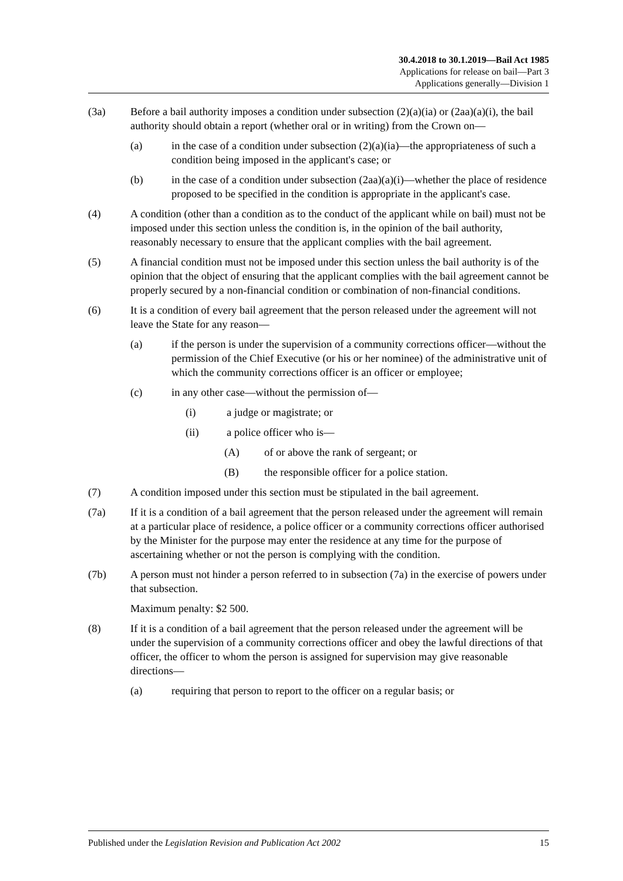30.4.2018 to 30.1.2019—Bail Act 1985
Applications for release on bail—Part 3
Applications generally—Division 1
(3a) Before a bail authority imposes a condition under subsection (2)(a)(ia) or (2aa)(a)(i), the bail authority should obtain a report (whether oral or in writing) from the Crown on—
(a) in the case of a condition under subsection (2)(a)(ia)—the appropriateness of such a condition being imposed in the applicant's case; or
(b) in the case of a condition under subsection (2aa)(a)(i)—whether the place of residence proposed to be specified in the condition is appropriate in the applicant's case.
(4) A condition (other than a condition as to the conduct of the applicant while on bail) must not be imposed under this section unless the condition is, in the opinion of the bail authority, reasonably necessary to ensure that the applicant complies with the bail agreement.
(5) A financial condition must not be imposed under this section unless the bail authority is of the opinion that the object of ensuring that the applicant complies with the bail agreement cannot be properly secured by a non-financial condition or combination of non-financial conditions.
(6) It is a condition of every bail agreement that the person released under the agreement will not leave the State for any reason—
(a) if the person is under the supervision of a community corrections officer—without the permission of the Chief Executive (or his or her nominee) of the administrative unit of which the community corrections officer is an officer or employee;
(c) in any other case—without the permission of—
(i) a judge or magistrate; or
(ii) a police officer who is—
(A) of or above the rank of sergeant; or
(B) the responsible officer for a police station.
(7) A condition imposed under this section must be stipulated in the bail agreement.
(7a) If it is a condition of a bail agreement that the person released under the agreement will remain at a particular place of residence, a police officer or a community corrections officer authorised by the Minister for the purpose may enter the residence at any time for the purpose of ascertaining whether or not the person is complying with the condition.
(7b) A person must not hinder a person referred to in subsection (7a) in the exercise of powers under that subsection.
Maximum penalty: $2 500.
(8) If it is a condition of a bail agreement that the person released under the agreement will be under the supervision of a community corrections officer and obey the lawful directions of that officer, the officer to whom the person is assigned for supervision may give reasonable directions—
(a) requiring that person to report to the officer on a regular basis; or
Published under the Legislation Revision and Publication Act 2002 15